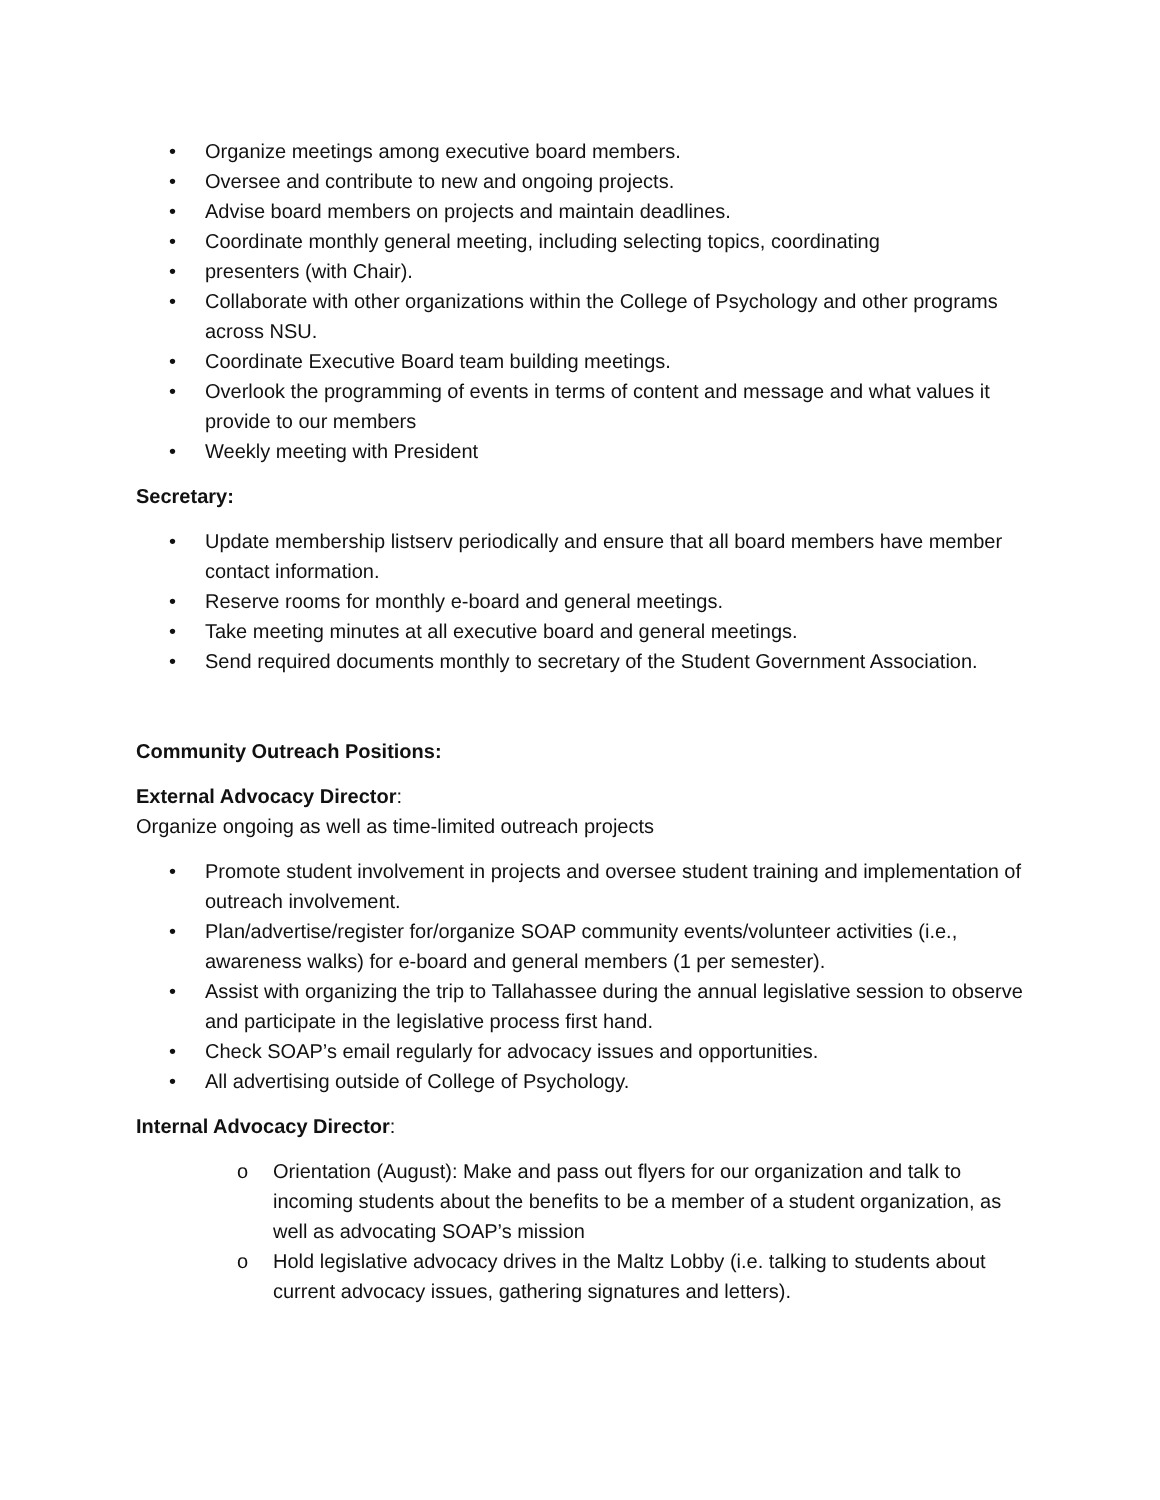• Organize meetings among executive board members.
• Oversee and contribute to new and ongoing projects.
• Advise board members on projects and maintain deadlines.
• Coordinate monthly general meeting, including selecting topics, coordinating
• presenters (with Chair).
• Collaborate with other organizations within the College of Psychology and other programs across NSU.
• Coordinate Executive Board team building meetings.
• Overlook the programming of events in terms of content and message and what values it provide to our members
• Weekly meeting with President
Secretary:
• Update membership listserv periodically and ensure that all board members have member contact information.
• Reserve rooms for monthly e-board and general meetings.
• Take meeting minutes at all executive board and general meetings.
• Send required documents monthly to secretary of the Student Government Association.
Community Outreach Positions:
External Advocacy Director:
Organize ongoing as well as time-limited outreach projects
• Promote student involvement in projects and oversee student training and implementation of outreach involvement.
• Plan/advertise/register for/organize SOAP community events/volunteer activities (i.e., awareness walks) for e-board and general members (1 per semester).
• Assist with organizing the trip to Tallahassee during the annual legislative session to observe and participate in the legislative process first hand.
• Check SOAP’s email regularly for advocacy issues and opportunities.
• All advertising outside of College of Psychology.
Internal Advocacy Director:
o Orientation (August): Make and pass out flyers for our organization and talk to incoming students about the benefits to be a member of a student organization, as well as advocating SOAP’s mission
o Hold legislative advocacy drives in the Maltz Lobby (i.e. talking to students about current advocacy issues, gathering signatures and letters).